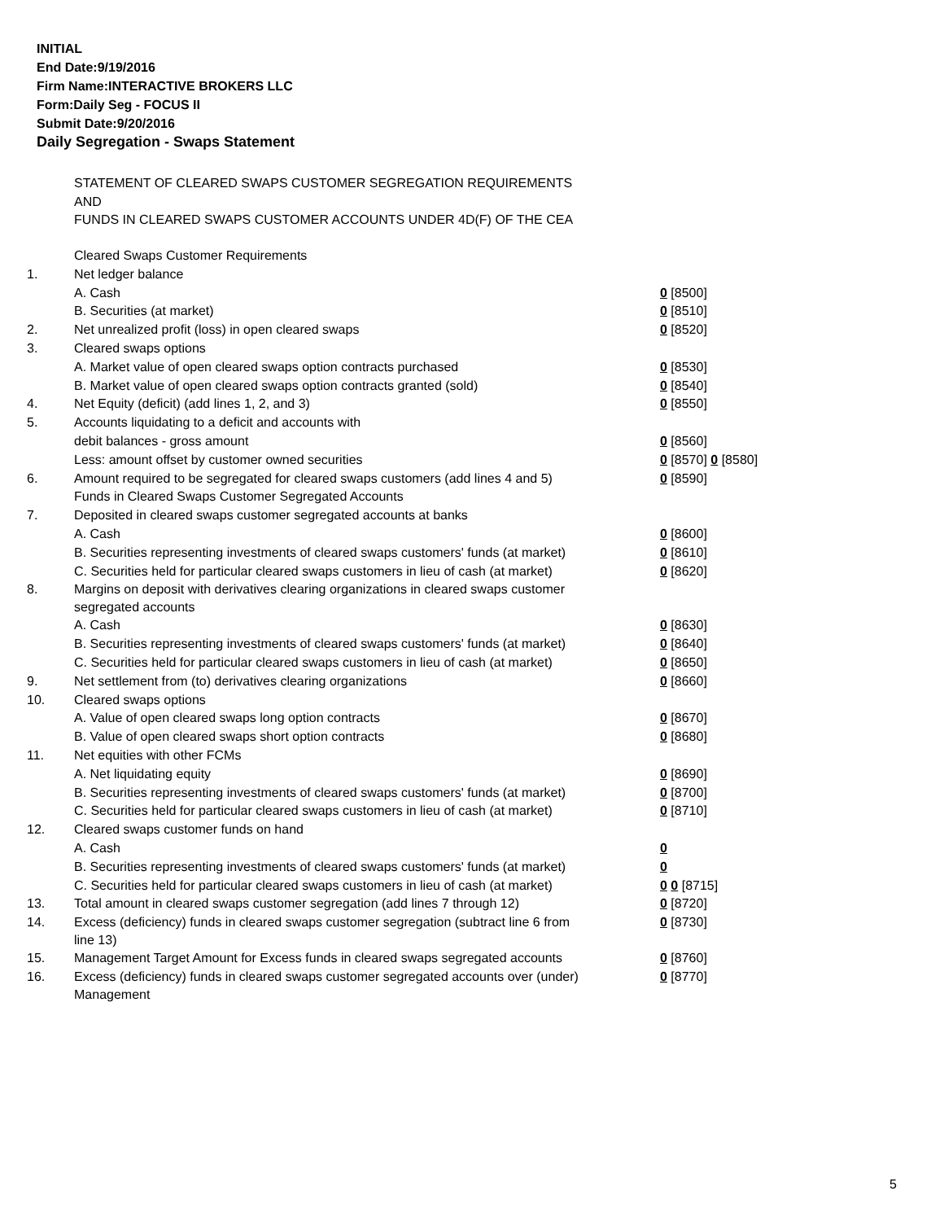INITIAL
End Date:9/19/2016
Firm Name:INTERACTIVE BROKERS LLC
Form:Daily Seg - FOCUS II
Submit Date:9/20/2016
Daily Segregation - Swaps Statement
STATEMENT OF CLEARED SWAPS CUSTOMER SEGREGATION REQUIREMENTS
AND
FUNDS IN CLEARED SWAPS CUSTOMER ACCOUNTS UNDER 4D(F) OF THE CEA
| | Cleared Swaps Customer Requirements | |
| 1. | Net ledger balance | |
| | A. Cash | 0 [8500] |
| | B. Securities (at market) | 0 [8510] |
| 2. | Net unrealized profit (loss) in open cleared swaps | 0 [8520] |
| 3. | Cleared swaps options | |
| | A. Market value of open cleared swaps option contracts purchased | 0 [8530] |
| | B. Market value of open cleared swaps option contracts granted (sold) | 0 [8540] |
| 4. | Net Equity (deficit) (add lines 1, 2, and 3) | 0 [8550] |
| 5. | Accounts liquidating to a deficit and accounts with | |
| | debit balances - gross amount | 0 [8560] |
| | Less: amount offset by customer owned securities | 0 [8570] 0 [8580] |
| 6. | Amount required to be segregated for cleared swaps customers (add lines 4 and 5) | 0 [8590] |
| | Funds in Cleared Swaps Customer Segregated Accounts | |
| 7. | Deposited in cleared swaps customer segregated accounts at banks | |
| | A. Cash | 0 [8600] |
| | B. Securities representing investments of cleared swaps customers' funds (at market) | 0 [8610] |
| | C. Securities held for particular cleared swaps customers in lieu of cash (at market) | 0 [8620] |
| 8. | Margins on deposit with derivatives clearing organizations in cleared swaps customer segregated accounts | |
| | A. Cash | 0 [8630] |
| | B. Securities representing investments of cleared swaps customers' funds (at market) | 0 [8640] |
| | C. Securities held for particular cleared swaps customers in lieu of cash (at market) | 0 [8650] |
| 9. | Net settlement from (to) derivatives clearing organizations | 0 [8660] |
| 10. | Cleared swaps options | |
| | A. Value of open cleared swaps long option contracts | 0 [8670] |
| | B. Value of open cleared swaps short option contracts | 0 [8680] |
| 11. | Net equities with other FCMs | |
| | A. Net liquidating equity | 0 [8690] |
| | B. Securities representing investments of cleared swaps customers' funds (at market) | 0 [8700] |
| | C. Securities held for particular cleared swaps customers in lieu of cash (at market) | 0 [8710] |
| 12. | Cleared swaps customer funds on hand | |
| | A. Cash | 0 |
| | B. Securities representing investments of cleared swaps customers' funds (at market) | 0 |
| | C. Securities held for particular cleared swaps customers in lieu of cash (at market) | 0 0 [8715] |
| 13. | Total amount in cleared swaps customer segregation (add lines 7 through 12) | 0 [8720] |
| 14. | Excess (deficiency) funds in cleared swaps customer segregation (subtract line 6 from line 13) | 0 [8730] |
| 15. | Management Target Amount for Excess funds in cleared swaps segregated accounts | 0 [8760] |
| 16. | Excess (deficiency) funds in cleared swaps customer segregated accounts over (under) Management | 0 [8770] |
5